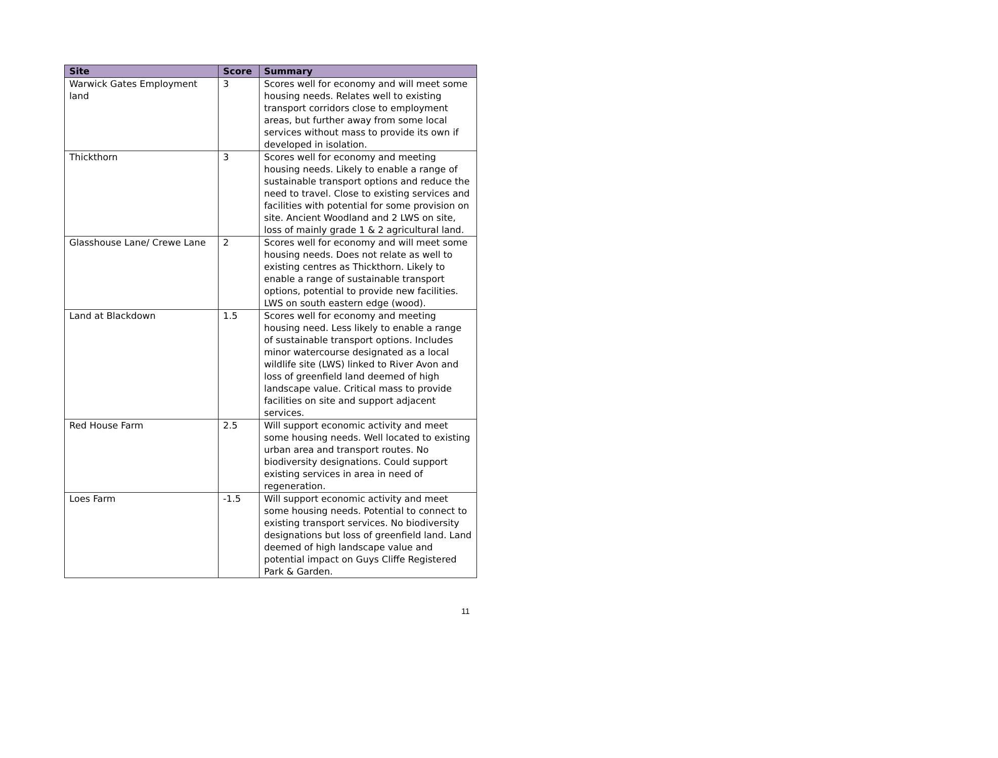| Site | Score | Summary |
| --- | --- | --- |
| Warwick Gates Employment land | 3 | Scores well for economy and will meet some housing needs. Relates well to existing transport corridors close to employment areas, but further away from some local services without mass to provide its own if developed in isolation. |
| Thickthorn | 3 | Scores well for economy and meeting housing needs. Likely to enable a range of sustainable transport options and reduce the need to travel. Close to existing services and facilities with potential for some provision on site. Ancient Woodland and 2 LWS on site, loss of mainly grade 1 & 2 agricultural land. |
| Glasshouse Lane/ Crewe Lane | 2 | Scores well for economy and will meet some housing needs. Does not relate as well to existing centres as Thickthorn. Likely to enable a range of sustainable transport options, potential to provide new facilities. LWS on south eastern edge (wood). |
| Land at Blackdown | 1.5 | Scores well for economy and meeting housing need. Less likely to enable a range of sustainable transport options. Includes minor watercourse designated as a local wildlife site (LWS) linked to River Avon and loss of greenfield land deemed of high landscape value. Critical mass to provide facilities on site and support adjacent services. |
| Red House Farm | 2.5 | Will support economic activity and meet some housing needs. Well located to existing urban area and transport routes. No biodiversity designations. Could support existing services in area in need of regeneration. |
| Loes Farm | -1.5 | Will support economic activity and meet some housing needs. Potential to connect to existing transport services. No biodiversity designations but loss of greenfield land. Land deemed of high landscape value and potential impact on Guys Cliffe Registered Park & Garden. |
11